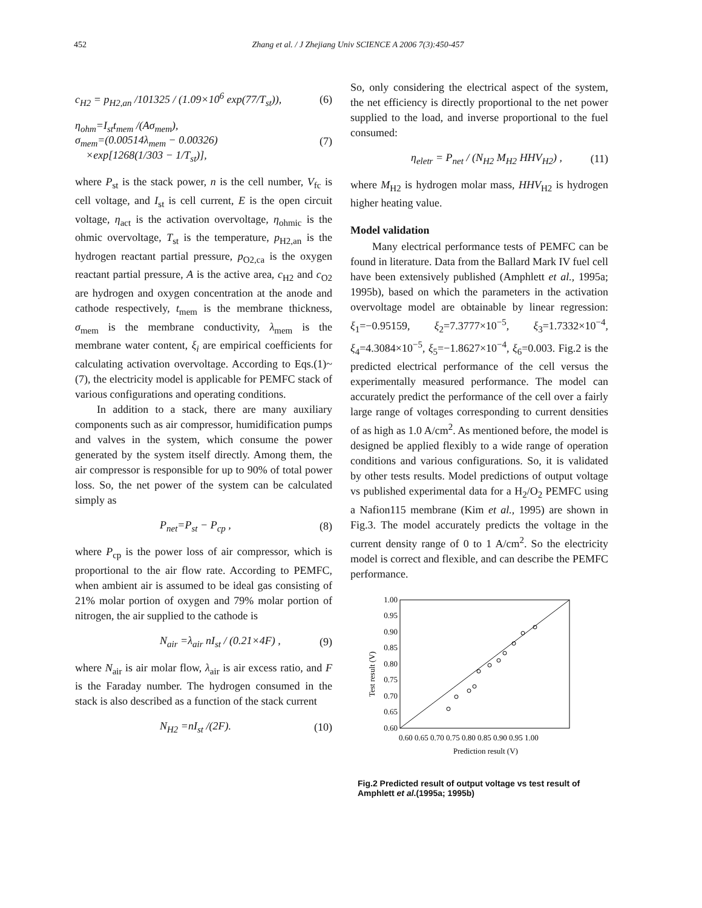452 Zhang et al. / J Zhejiang Univ SCIENCE A 2006 7(3):450-457
c<sub>H2</sub> = p<sub>H2,an</sub> /101325 / (1.09×10<sup>6</sup> exp(77/T<sub>st</sub>)), (6)
η<sub>ohm</sub>=I<sub>st</sub>t<sub>mem</sub> /(Aσ<sub>mem</sub>),
σ<sub>mem</sub>=(0.00514λ<sub>mem</sub> − 0.00326)
×exp[1268(1/303 − 1/T<sub>st</sub>)], (7)
where P<sub>st</sub> is the stack power, n is the cell number, V<sub>fc</sub> is cell voltage, and I<sub>st</sub> is cell current, E is the open circuit voltage, η<sub>act</sub> is the activation overvoltage, η<sub>ohmic</sub> is the ohmic overvoltage, T<sub>st</sub> is the temperature, p<sub>H2,an</sub> is the hydrogen reactant partial pressure, p<sub>O2,ca</sub> is the oxygen reactant partial pressure, A is the active area, c<sub>H2</sub> and c<sub>O2</sub> are hydrogen and oxygen concentration at the anode and cathode respectively, t<sub>mem</sub> is the membrane thickness, σ<sub>mem</sub> is the membrane conductivity, λ<sub>mem</sub> is the membrane water content, ξ<sub>i</sub> are empirical coefficients for calculating activation overvoltage. According to Eqs.(1)~(7), the electricity model is applicable for PEMFC stack of various configurations and operating conditions.
In addition to a stack, there are many auxiliary components such as air compressor, humidification pumps and valves in the system, which consume the power generated by the system itself directly. Among them, the air compressor is responsible for up to 90% of total power loss. So, the net power of the system can be calculated simply as
P<sub>net</sub>=P<sub>st</sub> − P<sub>cp</sub> , (8)
where P<sub>cp</sub> is the power loss of air compressor, which is proportional to the air flow rate. According to PEMFC, when ambient air is assumed to be ideal gas consisting of 21% molar portion of oxygen and 79% molar portion of nitrogen, the air supplied to the cathode is
N<sub>air</sub> =λ<sub>air</sub> nI<sub>st</sub> / (0.21×4F) , (9)
where N<sub>air</sub> is air molar flow, λ<sub>air</sub> is air excess ratio, and F is the Faraday number. The hydrogen consumed in the stack is also described as a function of the stack current
N<sub>H2</sub> =nI<sub>st</sub> /(2F). (10)
So, only considering the electrical aspect of the system, the net efficiency is directly proportional to the net power supplied to the load, and inverse proportional to the fuel consumed:
η<sub>eletr</sub> = P<sub>net</sub> / (N<sub>H2</sub> M<sub>H2</sub> HHV<sub>H2</sub>) , (11)
where M<sub>H2</sub> is hydrogen molar mass, HHV<sub>H2</sub> is hydrogen higher heating value.
Model validation
Many electrical performance tests of PEMFC can be found in literature. Data from the Ballard Mark IV fuel cell have been extensively published (Amphlett et al., 1995a; 1995b), based on which the parameters in the activation overvoltage model are obtainable by linear regression: ξ<sub>1</sub>=−0.95159, ξ<sub>2</sub>=7.3777×10<sup>−5</sup>, ξ<sub>3</sub>=1.7332×10<sup>−4</sup>, ξ<sub>4</sub>=4.3084×10<sup>−5</sup>, ξ<sub>5</sub>=−1.8627×10<sup>−4</sup>, ξ<sub>6</sub>=0.003. Fig.2 is the predicted electrical performance of the cell versus the experimentally measured performance. The model can accurately predict the performance of the cell over a fairly large range of voltages corresponding to current densities of as high as 1.0 A/cm<sup>2</sup>. As mentioned before, the model is designed be applied flexibly to a wide range of operation conditions and various configurations. So, it is validated by other tests results. Model predictions of output voltage vs published experimental data for a H<sub>2</sub>/O<sub>2</sub> PEMFC using a Nafion115 membrane (Kim et al., 1995) are shown in Fig.3. The model accurately predicts the voltage in the current density range of 0 to 1 A/cm<sup>2</sup>. So the electricity model is correct and flexible, and can describe the PEMFC performance.
1.00
0.95
0.90
0.85
0.80
0.75
0.70
0.65
0.60
0.60 0.65 0.70 0.75 0.80 0.85 0.90 0.95 1.00
Prediction result (V)
Test result (V)
Fig.2 Predicted result of output voltage vs test result of Amphlett et al.(1995a; 1995b)